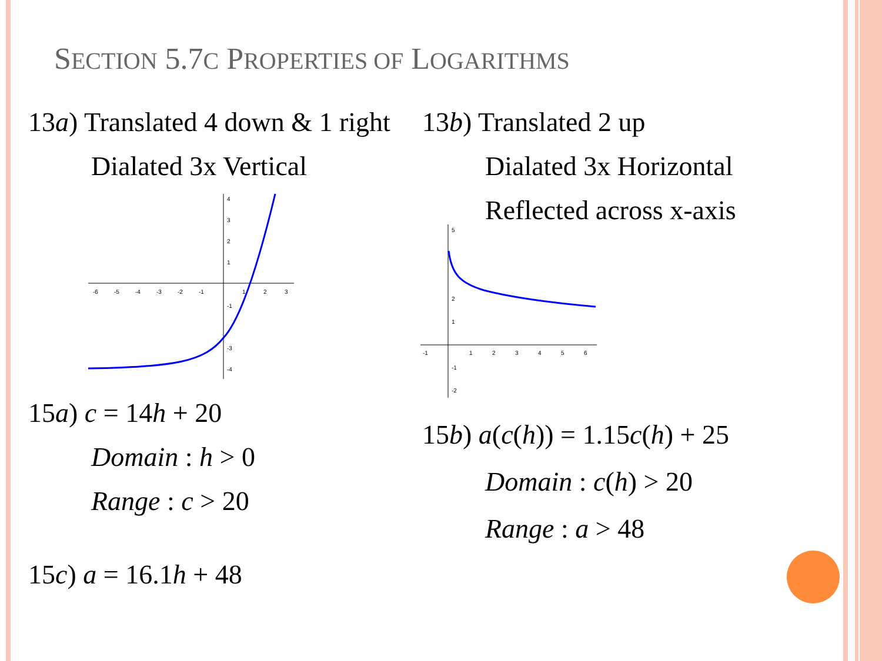SECTION 5.7C PROPERTIES OF LOGARITHMS
13a) Translated 4 down & 1 right
Dialated 3x Vertical
-6
-5
-4
-3
-2
-1
1
2
3
4
3
2
1
-1
-3
-4
15a) c = 14h + 20
Domain : h > 0
Range : c > 20
15c) a = 16.1h + 48
13b) Translated 2 up
Dialated 3x Horizontal
Reflected across x-axis
-1
1
2
3
4
5
6
5
2
1
-1
-2
15b) a(c(h)) = 1.15c(h) + 25
Domain : c(h) > 20
Range : a > 48